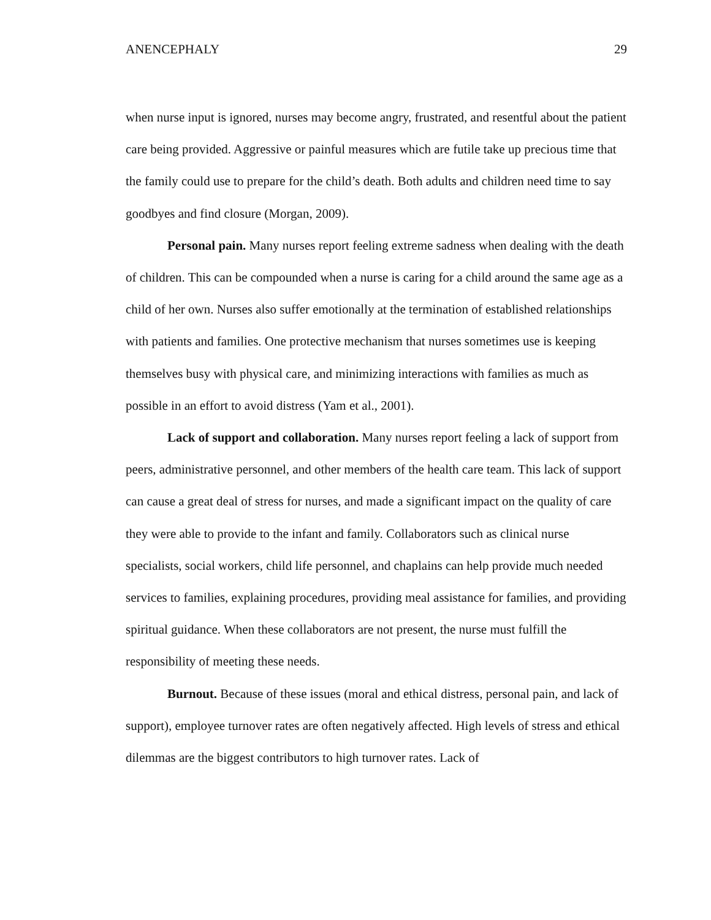ANENCEPHALY 29
when nurse input is ignored, nurses may become angry, frustrated, and resentful about the patient care being provided. Aggressive or painful measures which are futile take up precious time that the family could use to prepare for the child’s death. Both adults and children need time to say goodbyes and find closure (Morgan, 2009).
Personal pain. Many nurses report feeling extreme sadness when dealing with the death of children. This can be compounded when a nurse is caring for a child around the same age as a child of her own. Nurses also suffer emotionally at the termination of established relationships with patients and families. One protective mechanism that nurses sometimes use is keeping themselves busy with physical care, and minimizing interactions with families as much as possible in an effort to avoid distress (Yam et al., 2001).
Lack of support and collaboration. Many nurses report feeling a lack of support from peers, administrative personnel, and other members of the health care team. This lack of support can cause a great deal of stress for nurses, and made a significant impact on the quality of care they were able to provide to the infant and family. Collaborators such as clinical nurse specialists, social workers, child life personnel, and chaplains can help provide much needed services to families, explaining procedures, providing meal assistance for families, and providing spiritual guidance. When these collaborators are not present, the nurse must fulfill the responsibility of meeting these needs.
Burnout. Because of these issues (moral and ethical distress, personal pain, and lack of support), employee turnover rates are often negatively affected. High levels of stress and ethical dilemmas are the biggest contributors to high turnover rates. Lack of